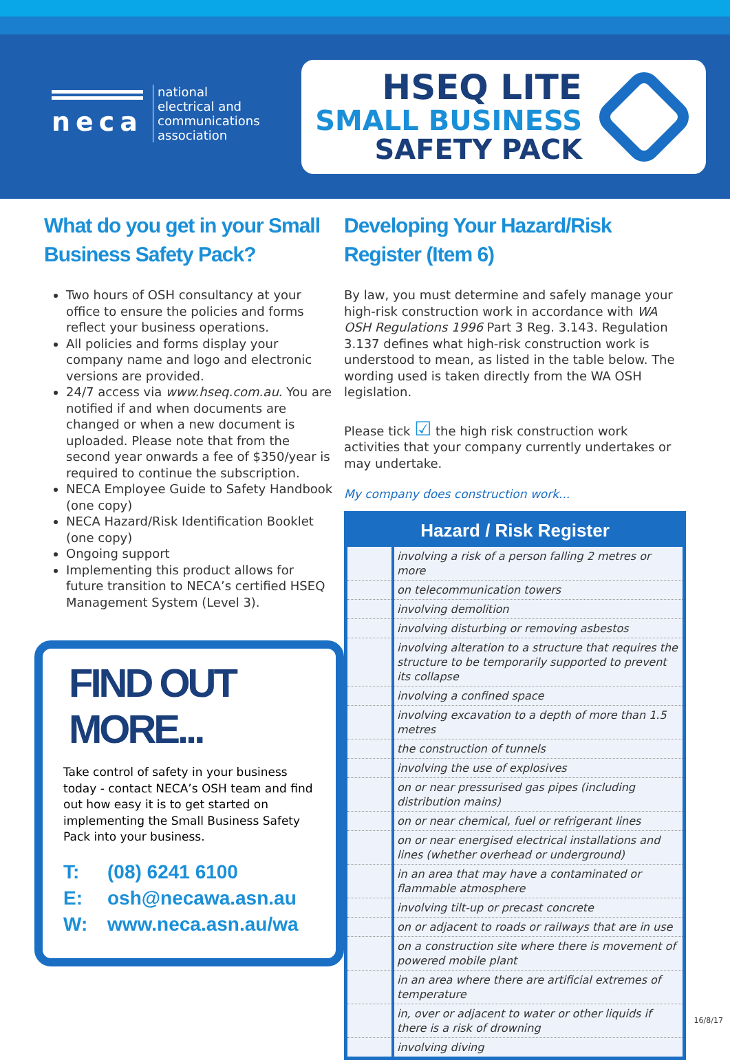neca
national
electrical and
communications
association
HSEQ LITE
SMALL BUSINESS
SAFETY PACK
What do you get in your Small Business Safety Pack?
Two hours of OSH consultancy at your office to ensure the policies and forms reflect your business operations.
All policies and forms display your company name and logo and electronic versions are provided.
24/7 access via www.hseq.com.au. You are notified if and when documents are changed or when a new document is uploaded. Please note that from the second year onwards a fee of $350/year is required to continue the subscription.
NECA Employee Guide to Safety Handbook (one copy)
NECA Hazard/Risk Identification Booklet (one copy)
Ongoing support
Implementing this product allows for future transition to NECA’s certified HSEQ Management System (Level 3).
FIND OUT MORE...
Take control of safety in your business today - contact NECA’s OSH team and find out how easy it is to get started on implementing the Small Business Safety Pack into your business.
T: (08) 6241 6100
E: osh@necawa.asn.au
W: www.neca.asn.au/wa
Developing Your Hazard/Risk Register (Item 6)
By law, you must determine and safely manage your high-risk construction work in accordance with WA OSH Regulations 1996 Part 3 Reg. 3.143. Regulation 3.137 defines what high-risk construction work is understood to mean, as listed in the table below. The wording used is taken directly from the WA OSH legislation.
Please tick ☑ the high risk construction work activities that your company currently undertakes or may undertake.
My company does construction work...
| Hazard / Risk Register | |
| --- | --- |
| | involving a risk of a person falling 2 metres or more |
| | on telecommunication towers |
| | involving demolition |
| | involving disturbing or removing asbestos |
| | involving alteration to a structure that requires the structure to be temporarily supported to prevent its collapse |
| | involving a confined space |
| | involving excavation to a depth of more than 1.5 metres |
| | the construction of tunnels |
| | involving the use of explosives |
| | on or near pressurised gas pipes (including distribution mains) |
| | on or near chemical, fuel or refrigerant lines |
| | on or near energised electrical installations and lines (whether overhead or underground) |
| | in an area that may have a contaminated or flammable atmosphere |
| | involving tilt-up or precast concrete |
| | on or adjacent to roads or railways that are in use |
| | on a construction site where there is movement of powered mobile plant |
| | in an area where there are artificial extremes of temperature |
| | in, over or adjacent to water or other liquids if there is a risk of drowning |
| | involving diving |
16/8/17